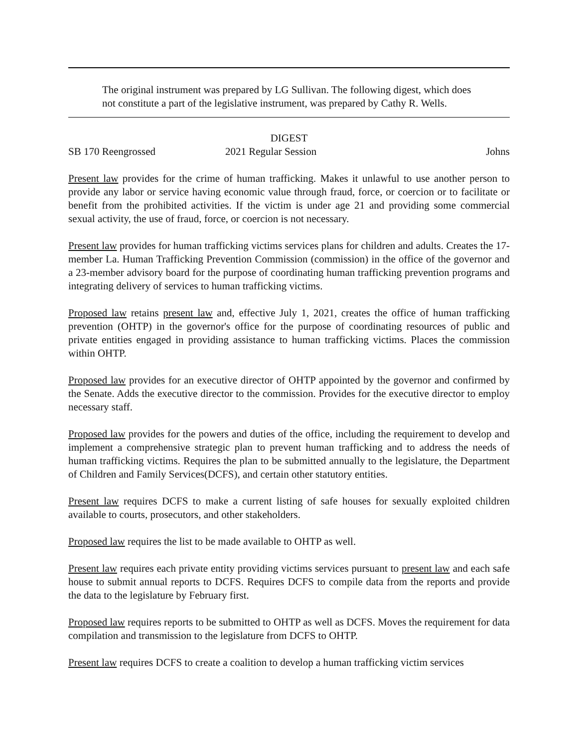The original instrument was prepared by LG Sullivan. The following digest, which does not constitute a part of the legislative instrument, was prepared by Cathy R. Wells.
DIGEST
SB 170 Reengrossed 2021 Regular Session Johns
Present law provides for the crime of human trafficking. Makes it unlawful to use another person to provide any labor or service having economic value through fraud, force, or coercion or to facilitate or benefit from the prohibited activities. If the victim is under age 21 and providing some commercial sexual activity, the use of fraud, force, or coercion is not necessary.
Present law provides for human trafficking victims services plans for children and adults. Creates the 17-member La. Human Trafficking Prevention Commission (commission) in the office of the governor and a 23-member advisory board for the purpose of coordinating human trafficking prevention programs and integrating delivery of services to human trafficking victims.
Proposed law retains present law and, effective July 1, 2021, creates the office of human trafficking prevention (OHTP) in the governor's office for the purpose of coordinating resources of public and private entities engaged in providing assistance to human trafficking victims. Places the commission within OHTP.
Proposed law provides for an executive director of OHTP appointed by the governor and confirmed by the Senate. Adds the executive director to the commission. Provides for the executive director to employ necessary staff.
Proposed law provides for the powers and duties of the office, including the requirement to develop and implement a comprehensive strategic plan to prevent human trafficking and to address the needs of human trafficking victims. Requires the plan to be submitted annually to the legislature, the Department of Children and Family Services(DCFS), and certain other statutory entities.
Present law requires DCFS to make a current listing of safe houses for sexually exploited children available to courts, prosecutors, and other stakeholders.
Proposed law requires the list to be made available to OHTP as well.
Present law requires each private entity providing victims services pursuant to present law and each safe house to submit annual reports to DCFS. Requires DCFS to compile data from the reports and provide the data to the legislature by February first.
Proposed law requires reports to be submitted to OHTP as well as DCFS. Moves the requirement for data compilation and transmission to the legislature from DCFS to OHTP.
Present law requires DCFS to create a coalition to develop a human trafficking victim services